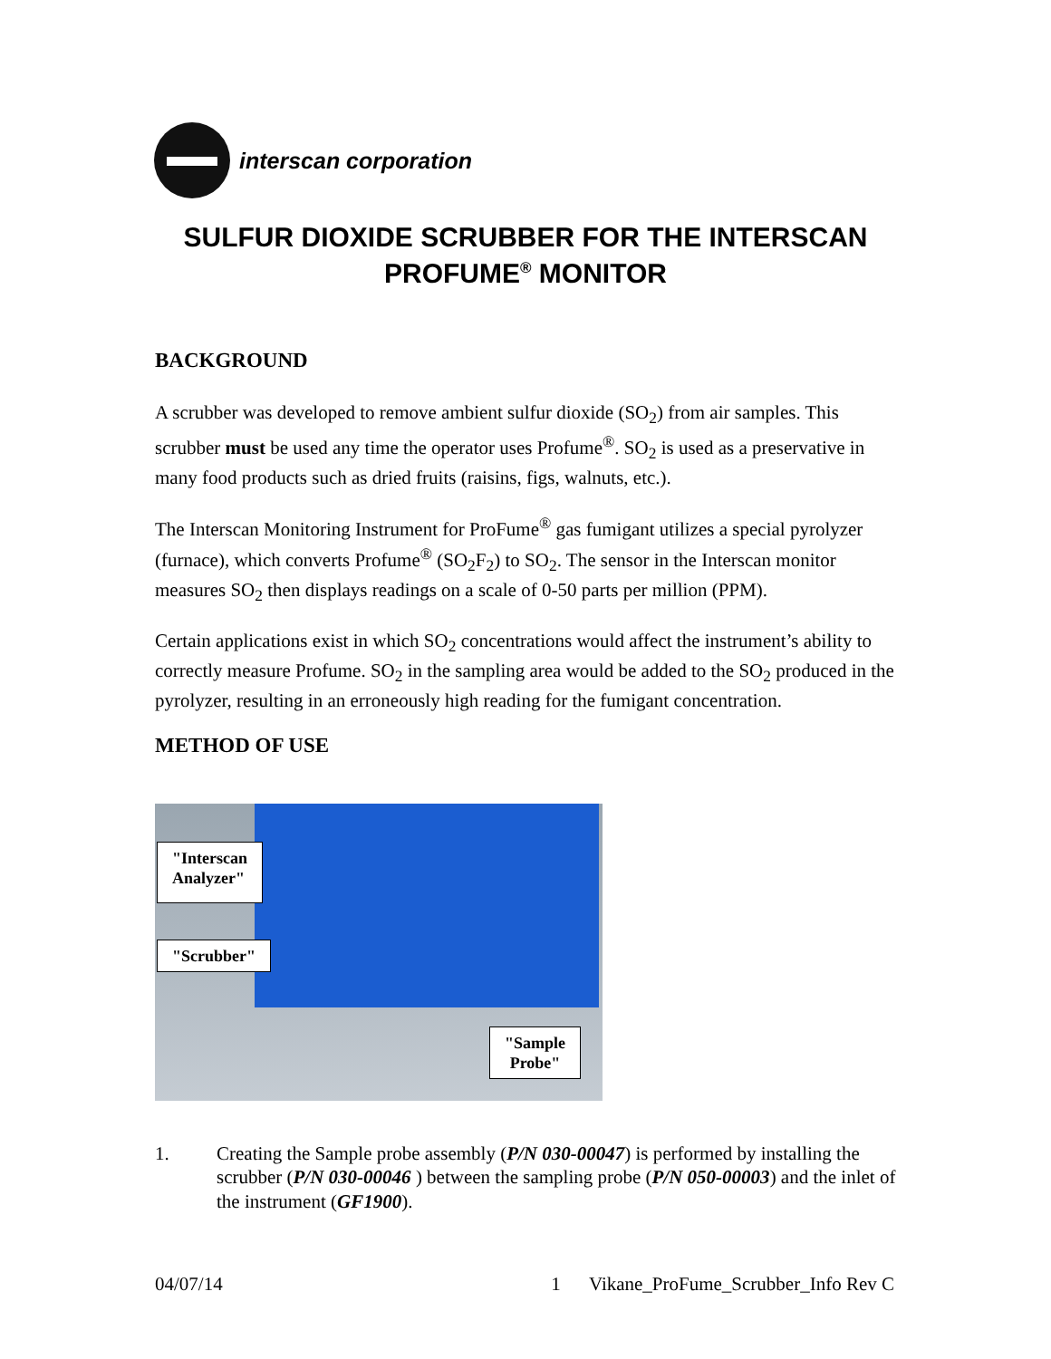interscan corporation
SULFUR DIOXIDE SCRUBBER FOR THE INTERSCAN
PROFUME<sup>®</sup> MONITOR
BACKGROUND
A scrubber was developed to remove ambient sulfur dioxide (SO<sub>2</sub>) from air samples. This scrubber must be used any time the operator uses Profume<sup>®</sup>. SO<sub>2</sub> is used as a preservative in many food products such as dried fruits (raisins, figs, walnuts, etc.).
The Interscan Monitoring Instrument for ProFume<sup>®</sup> gas fumigant utilizes a special pyrolyzer (furnace), which converts Profume<sup>®</sup> (SO<sub>2</sub>F<sub>2</sub>) to SO<sub>2</sub>. The sensor in the Interscan monitor measures SO<sub>2</sub> then displays readings on a scale of 0-50 parts per million (PPM).
Certain applications exist in which SO<sub>2</sub> concentrations would affect the instrument’s ability to correctly measure Profume. SO<sub>2</sub> in the sampling area would be added to the SO<sub>2</sub> produced in the pyrolyzer, resulting in an erroneously high reading for the fumigant concentration.
METHOD OF USE
"Interscan
Analyzer"
"Scrubber"
"Sample
Probe"
1. Creating the Sample probe assembly (P/N 030-00047) is performed by installing the scrubber (P/N 030-00046 ) between the sampling probe (P/N 050-00003) and the inlet of the instrument (GF1900).
04/07/14 1 Vikane_ProFume_Scrubber_Info Rev C